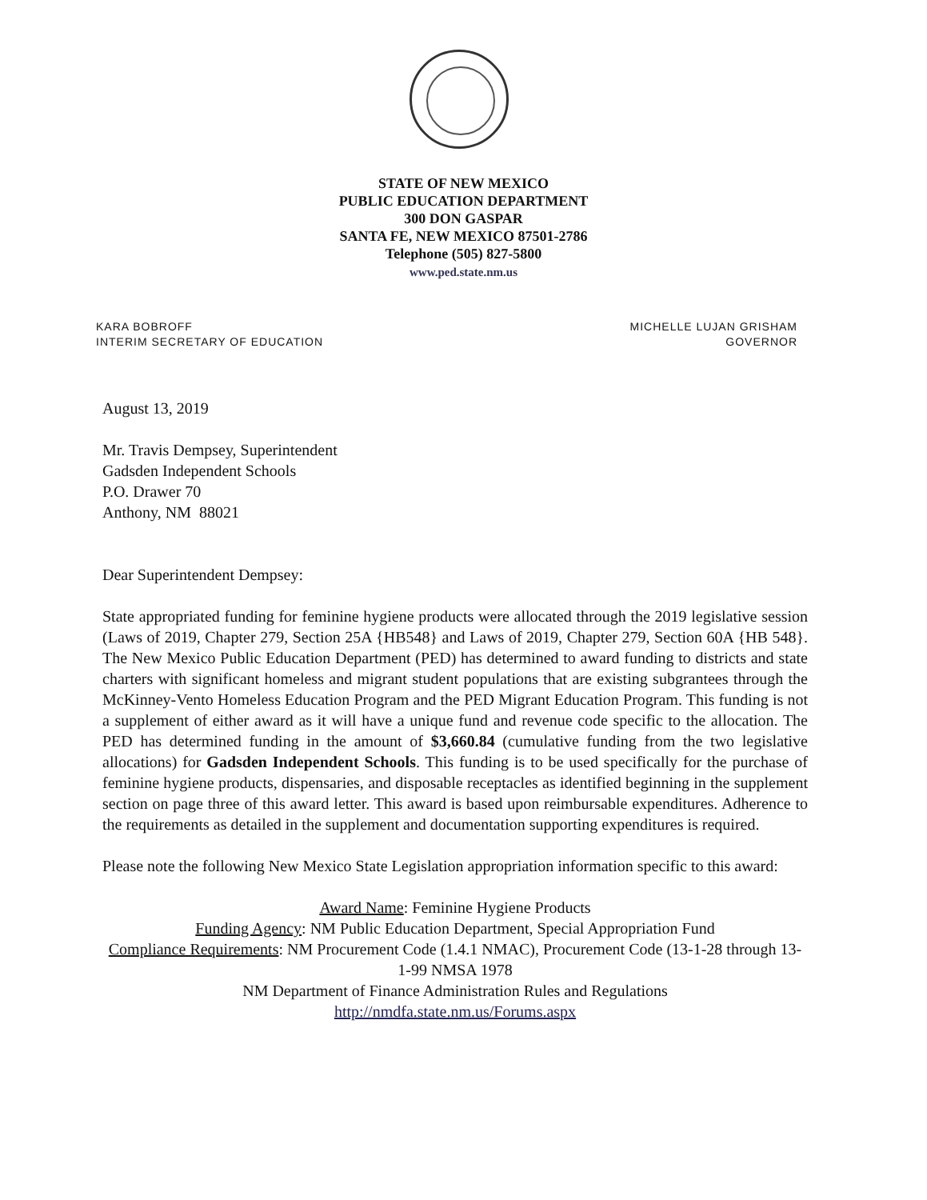STATE OF NEW MEXICO
PUBLIC EDUCATION DEPARTMENT
300 DON GASPAR
SANTA FE, NEW MEXICO 87501-2786
Telephone (505) 827-5800
www.ped.state.nm.us
KARA BOBROFF
INTERIM SECRETARY OF EDUCATION
MICHELLE LUJAN GRISHAM
GOVERNOR
August 13, 2019
Mr. Travis Dempsey, Superintendent
Gadsden Independent Schools
P.O. Drawer 70
Anthony, NM 88021
Dear Superintendent Dempsey:
State appropriated funding for feminine hygiene products were allocated through the 2019 legislative session (Laws of 2019, Chapter 279, Section 25A {HB548} and Laws of 2019, Chapter 279, Section 60A {HB 548}. The New Mexico Public Education Department (PED) has determined to award funding to districts and state charters with significant homeless and migrant student populations that are existing subgrantees through the McKinney-Vento Homeless Education Program and the PED Migrant Education Program. This funding is not a supplement of either award as it will have a unique fund and revenue code specific to the allocation. The PED has determined funding in the amount of $3,660.84 (cumulative funding from the two legislative allocations) for Gadsden Independent Schools. This funding is to be used specifically for the purchase of feminine hygiene products, dispensaries, and disposable receptacles as identified beginning in the supplement section on page three of this award letter. This award is based upon reimbursable expenditures. Adherence to the requirements as detailed in the supplement and documentation supporting expenditures is required.
Please note the following New Mexico State Legislation appropriation information specific to this award:
Award Name: Feminine Hygiene Products
Funding Agency: NM Public Education Department, Special Appropriation Fund
Compliance Requirements: NM Procurement Code (1.4.1 NMAC), Procurement Code (13-1-28 through 13-1-99 NMSA 1978
NM Department of Finance Administration Rules and Regulations
http://nmdfa.state.nm.us/Forums.aspx